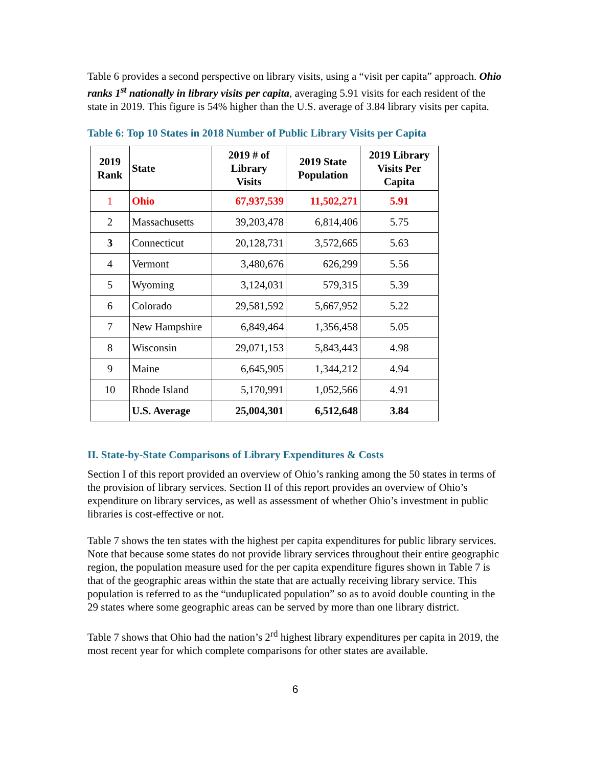Table 6 provides a second perspective on library visits, using a “visit per capita” approach. Ohio ranks 1<sup>st</sup> nationally in library visits per capita, averaging 5.91 visits for each resident of the state in 2019. This figure is 54% higher than the U.S. average of 3.84 library visits per capita.
Table 6: Top 10 States in 2018 Number of Public Library Visits per Capita
| 2019 Rank | State | 2019 # of Library Visits | 2019 State Population | 2019 Library Visits Per Capita |
| --- | --- | --- | --- | --- |
| 1 | Ohio | 67,937,539 | 11,502,271 | 5.91 |
| 2 | Massachusetts | 39,203,478 | 6,814,406 | 5.75 |
| 3 | Connecticut | 20,128,731 | 3,572,665 | 5.63 |
| 4 | Vermont | 3,480,676 | 626,299 | 5.56 |
| 5 | Wyoming | 3,124,031 | 579,315 | 5.39 |
| 6 | Colorado | 29,581,592 | 5,667,952 | 5.22 |
| 7 | New Hampshire | 6,849,464 | 1,356,458 | 5.05 |
| 8 | Wisconsin | 29,071,153 | 5,843,443 | 4.98 |
| 9 | Maine | 6,645,905 | 1,344,212 | 4.94 |
| 10 | Rhode Island | 5,170,991 | 1,052,566 | 4.91 |
| | U.S. Average | 25,004,301 | 6,512,648 | 3.84 |
II. State-by-State Comparisons of Library Expenditures & Costs
Section I of this report provided an overview of Ohio’s ranking among the 50 states in terms of the provision of library services. Section II of this report provides an overview of Ohio’s expenditure on library services, as well as assessment of whether Ohio’s investment in public libraries is cost-effective or not.
Table 7 shows the ten states with the highest per capita expenditures for public library services. Note that because some states do not provide library services throughout their entire geographic region, the population measure used for the per capita expenditure figures shown in Table 7 is that of the geographic areas within the state that are actually receiving library service. This population is referred to as the “unduplicated population” so as to avoid double counting in the 29 states where some geographic areas can be served by more than one library district.
Table 7 shows that Ohio had the nation’s 2<sup>rd</sup> highest library expenditures per capita in 2019, the most recent year for which complete comparisons for other states are available.
6